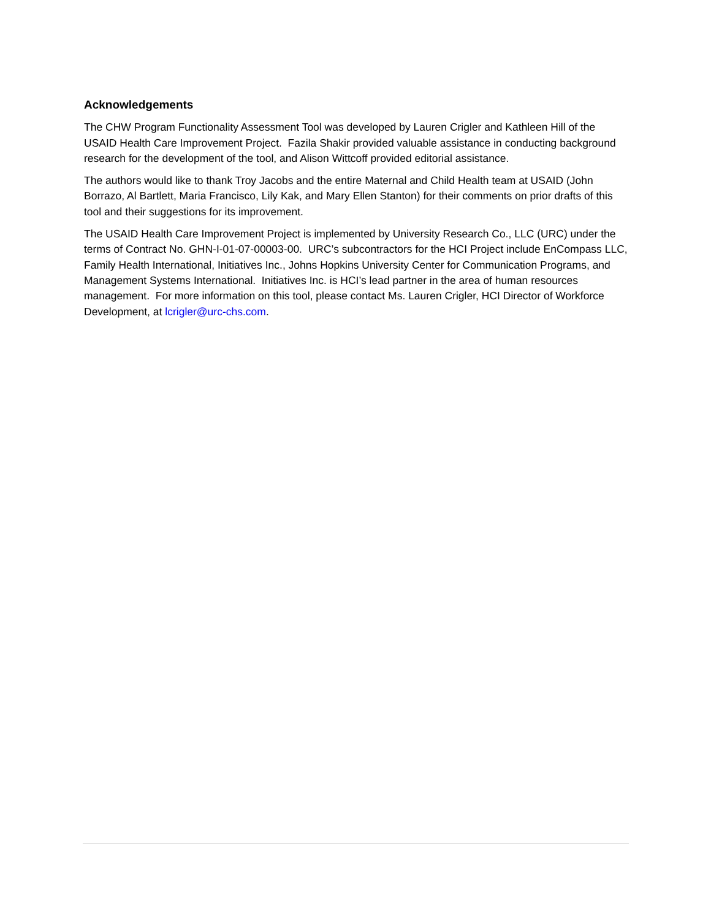Acknowledgements
The CHW Program Functionality Assessment Tool was developed by Lauren Crigler and Kathleen Hill of the USAID Health Care Improvement Project. Fazila Shakir provided valuable assistance in conducting background research for the development of the tool, and Alison Wittcoff provided editorial assistance.
The authors would like to thank Troy Jacobs and the entire Maternal and Child Health team at USAID (John Borrazo, Al Bartlett, Maria Francisco, Lily Kak, and Mary Ellen Stanton) for their comments on prior drafts of this tool and their suggestions for its improvement.
The USAID Health Care Improvement Project is implemented by University Research Co., LLC (URC) under the terms of Contract No. GHN-I-01-07-00003-00. URC’s subcontractors for the HCI Project include EnCompass LLC, Family Health International, Initiatives Inc., Johns Hopkins University Center for Communication Programs, and Management Systems International. Initiatives Inc. is HCI’s lead partner in the area of human resources management. For more information on this tool, please contact Ms. Lauren Crigler, HCI Director of Workforce Development, at lcrigler@urc-chs.com.